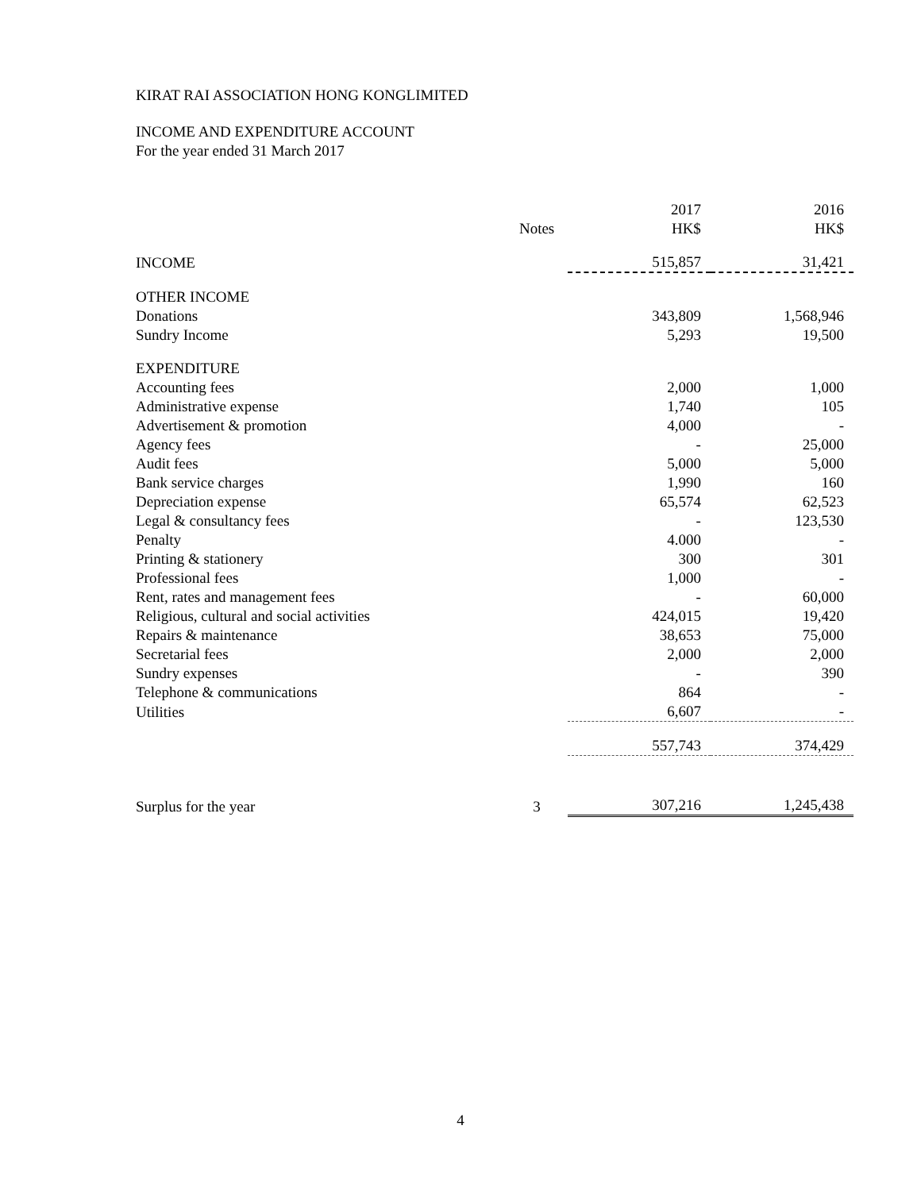KIRAT RAI ASSOCIATION HONG KONGLIMITED
INCOME AND EXPENDITURE ACCOUNT
For the year ended 31 March 2017
| | Notes | 2017 HK$ | 2016 HK$ |
| --- | --- | --- | --- |
| INCOME | | 515,857 | 31,421 |
| OTHER INCOME | | | |
| Donations | | 343,809 | 1,568,946 |
| Sundry Income | | 5,293 | 19,500 |
| EXPENDITURE | | | |
| Accounting fees | | 2,000 | 1,000 |
| Administrative expense | | 1,740 | 105 |
| Advertisement & promotion | | 4,000 | - |
| Agency fees | | - | 25,000 |
| Audit fees | | 5,000 | 5,000 |
| Bank service charges | | 1,990 | 160 |
| Depreciation expense | | 65,574 | 62,523 |
| Legal & consultancy fees | | - | 123,530 |
| Penalty | | 4.000 | - |
| Printing & stationery | | 300 | 301 |
| Professional fees | | 1,000 | - |
| Rent, rates and management fees | | - | 60,000 |
| Religious, cultural and social activities | | 424,015 | 19,420 |
| Repairs & maintenance | | 38,653 | 75,000 |
| Secretarial fees | | 2,000 | 2,000 |
| Sundry expenses | | - | 390 |
| Telephone & communications | | 864 | - |
| Utilities | | 6,607 | - |
| | | 557,743 | 374,429 |
| Surplus for the year | 3 | 307,216 | 1,245,438 |
4